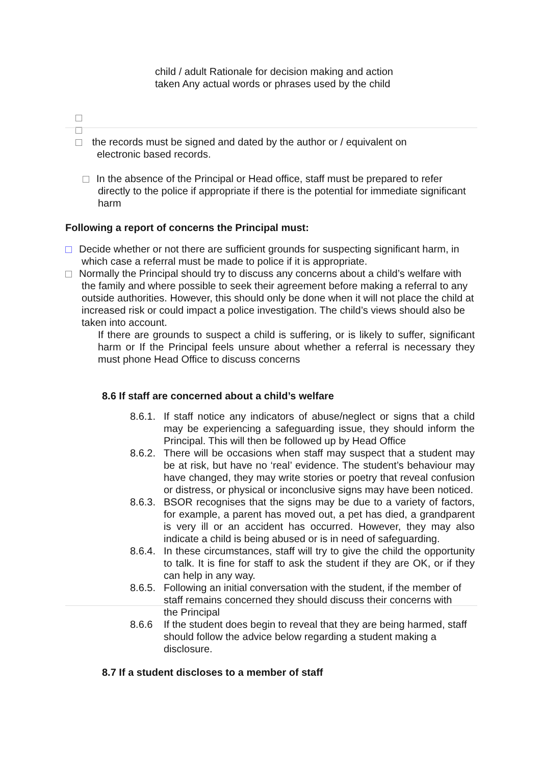child / adult Rationale for decision making and action taken Any actual words or phrases used by the child
the records must be signed and dated by the author or / equivalent on electronic based records.
In the absence of the Principal or Head office, staff must be prepared to refer directly to the police if appropriate if there is the potential for immediate significant harm
Following a report of concerns the Principal must:
Decide whether or not there are sufficient grounds for suspecting significant harm, in which case a referral must be made to police if it is appropriate.
Normally the Principal should try to discuss any concerns about a child’s welfare with the family and where possible to seek their agreement before making a referral to any outside authorities. However, this should only be done when it will not place the child at increased risk or could impact a police investigation. The child’s views should also be taken into account.
If there are grounds to suspect a child is suffering, or is likely to suffer, significant harm or If the Principal feels unsure about whether a referral is necessary they must phone Head Office to discuss concerns
8.6 If staff are concerned about a child’s welfare
8.6.1.
If staff notice any indicators of abuse/neglect or signs that a child may be experiencing a safeguarding issue, they should inform the Principal. This will then be followed up by Head Office
8.6.2.
There will be occasions when staff may suspect that a student may be at risk, but have no ‘real’ evidence. The student’s behaviour may have changed, they may write stories or poetry that reveal confusion or distress, or physical or inconclusive signs may have been noticed.
8.6.3.
BSOR recognises that the signs may be due to a variety of factors, for example, a parent has moved out, a pet has died, a grandparent is very ill or an accident has occurred. However, they may also indicate a child is being abused or is in need of safeguarding.
8.6.4.
In these circumstances, staff will try to give the child the opportunity to talk. It is fine for staff to ask the student if they are OK, or if they can help in any way.
8.6.5.
Following an initial conversation with the student, if the member of staff remains concerned they should discuss their concerns with the Principal
8.6.6 If the student does begin to reveal that they are being harmed, staff should follow the advice below regarding a student making a disclosure.
8.7 If a student discloses to a member of staff